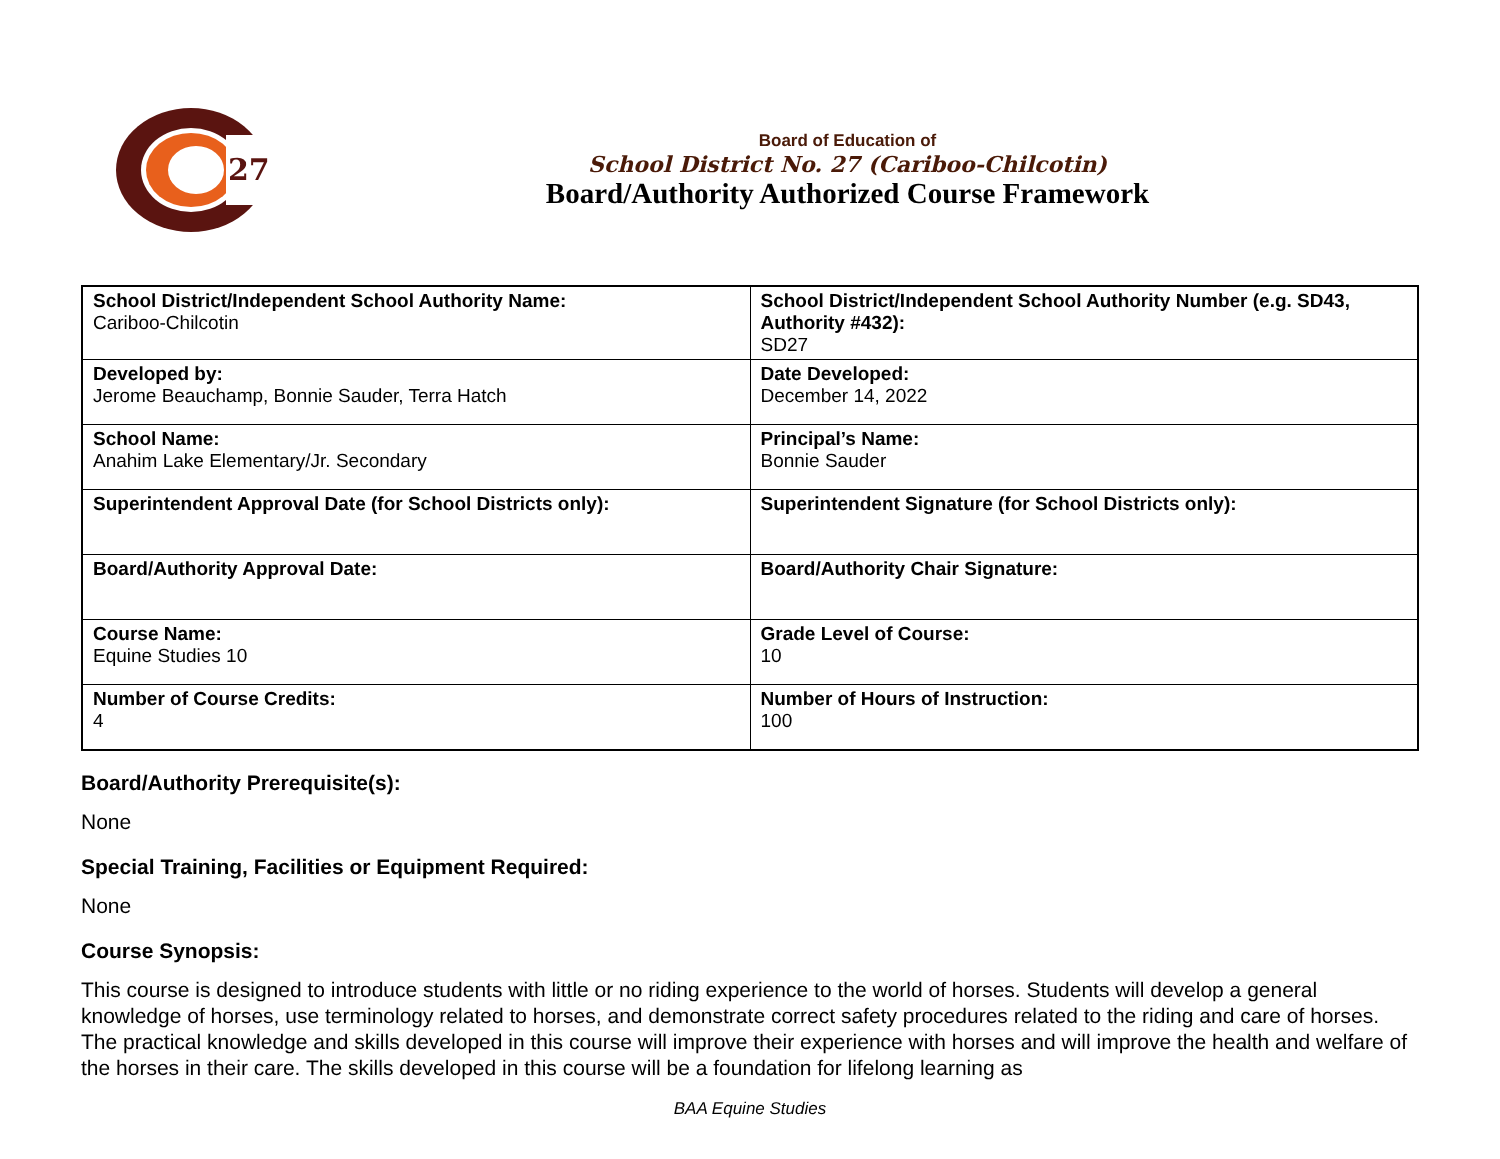27
Board of Education of
School District No. 27 (Cariboo-Chilcotin)
Board/Authority Authorized Course Framework
| School District/Independent School Authority Name: Cariboo-Chilcotin | School District/Independent School Authority Number (e.g. SD43, Authority #432): SD27 |
| Developed by: Jerome Beauchamp, Bonnie Sauder, Terra Hatch | Date Developed: December 14, 2022 |
| School Name: Anahim Lake Elementary/Jr. Secondary | Principal’s Name: Bonnie Sauder |
| Superintendent Approval Date (for School Districts only): | Superintendent Signature (for School Districts only): |
| Board/Authority Approval Date: | Board/Authority Chair Signature: |
| Course Name: Equine Studies 10 | Grade Level of Course: 10 |
| Number of Course Credits: 4 | Number of Hours of Instruction: 100 |
Board/Authority Prerequisite(s):
None
Special Training, Facilities or Equipment Required:
None
Course Synopsis:
This course is designed to introduce students with little or no riding experience to the world of horses. Students will develop a general knowledge of horses, use terminology related to horses, and demonstrate correct safety procedures related to the riding and care of horses. The practical knowledge and skills developed in this course will improve their experience with horses and will improve the health and welfare of the horses in their care. The skills developed in this course will be a foundation for lifelong learning as
BAA Equine Studies